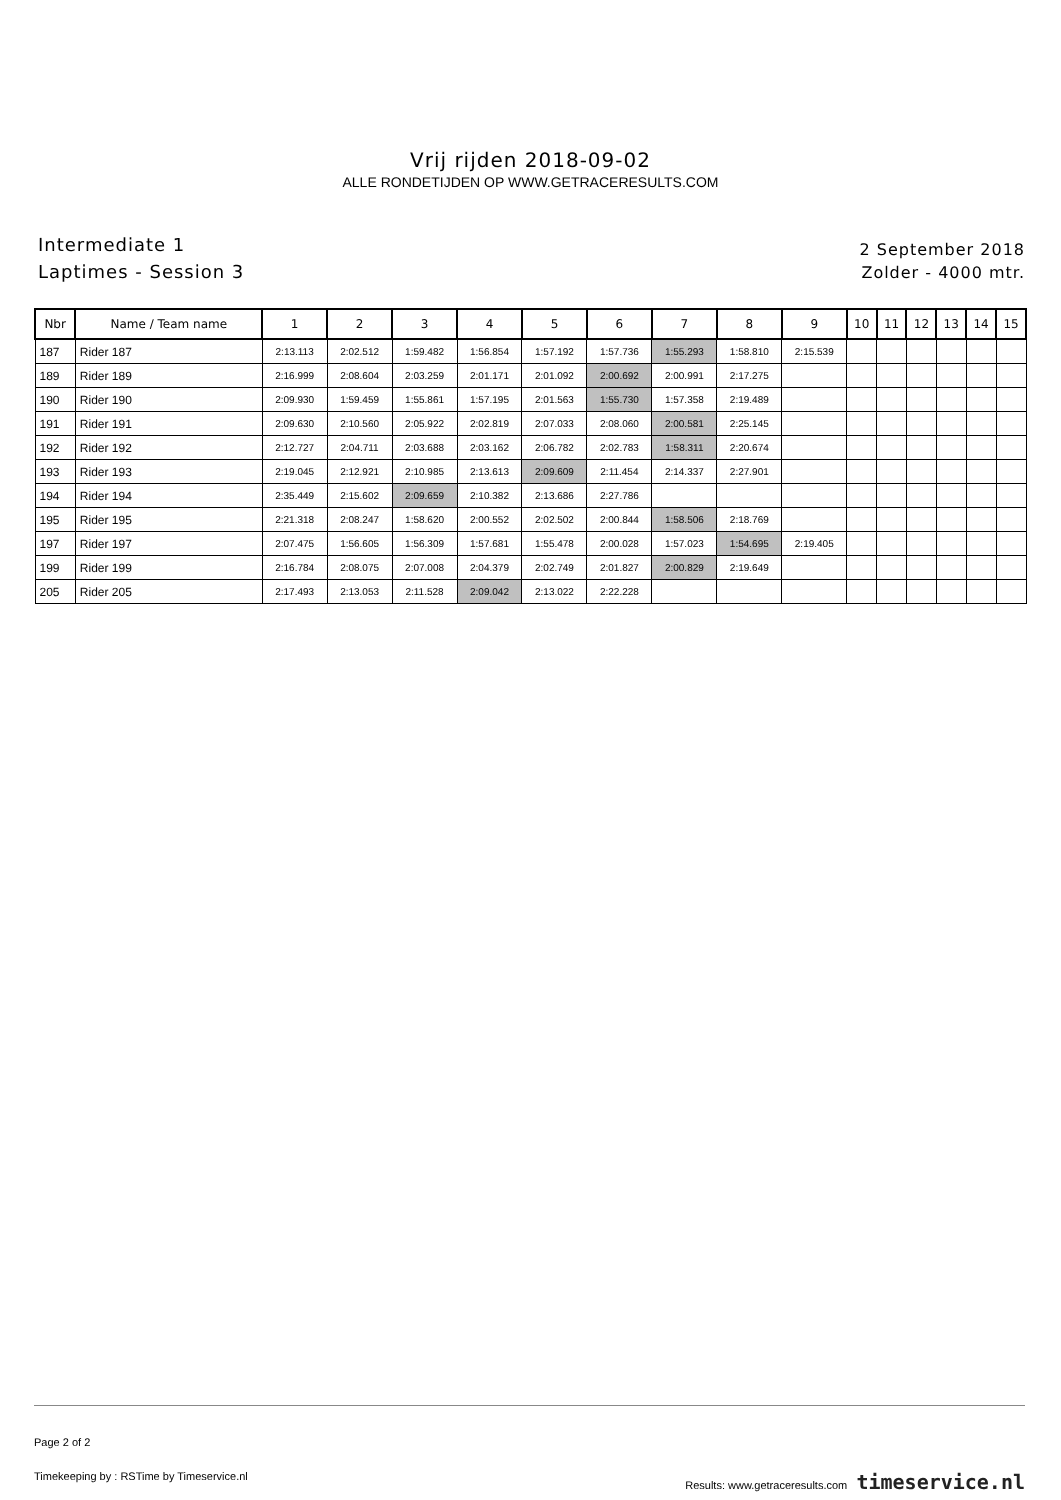Vrij rijden 2018-09-02
ALLE RONDETIJDEN OP WWW.GETRACERESULTS.COM
Intermediate 1
Laptimes - Session 3
2 September 2018
Zolder - 4000 mtr.
| Nbr | Name / Team name | 1 | 2 | 3 | 4 | 5 | 6 | 7 | 8 | 9 | 10 | 11 | 12 | 13 | 14 | 15 |
| --- | --- | --- | --- | --- | --- | --- | --- | --- | --- | --- | --- | --- | --- | --- | --- | --- |
| 187 | Rider 187 | 2:13.113 | 2:02.512 | 1:59.482 | 1:56.854 | 1:57.192 | 1:57.736 | 1:55.293 | 1:58.810 | 2:15.539 | | | | | | |
| 189 | Rider 189 | 2:16.999 | 2:08.604 | 2:03.259 | 2:01.171 | 2:01.092 | 2:00.692 | 2:00.991 | 2:17.275 | | | | | | | |
| 190 | Rider 190 | 2:09.930 | 1:59.459 | 1:55.861 | 1:57.195 | 2:01.563 | 1:55.730 | 1:57.358 | 2:19.489 | | | | | | | |
| 191 | Rider 191 | 2:09.630 | 2:10.560 | 2:05.922 | 2:02.819 | 2:07.033 | 2:08.060 | 2:00.581 | 2:25.145 | | | | | | | |
| 192 | Rider 192 | 2:12.727 | 2:04.711 | 2:03.688 | 2:03.162 | 2:06.782 | 2:02.783 | 1:58.311 | 2:20.674 | | | | | | | |
| 193 | Rider 193 | 2:19.045 | 2:12.921 | 2:10.985 | 2:13.613 | 2:09.609 | 2:11.454 | 2:14.337 | 2:27.901 | | | | | | | |
| 194 | Rider 194 | 2:35.449 | 2:15.602 | 2:09.659 | 2:10.382 | 2:13.686 | 2:27.786 | | | | | | | | | |
| 195 | Rider 195 | 2:21.318 | 2:08.247 | 1:58.620 | 2:00.552 | 2:02.502 | 2:00.844 | 1:58.506 | 2:18.769 | | | | | | | |
| 197 | Rider 197 | 2:07.475 | 1:56.605 | 1:56.309 | 1:57.681 | 1:55.478 | 2:00.028 | 1:57.023 | 1:54.695 | 2:19.405 | | | | | | |
| 199 | Rider 199 | 2:16.784 | 2:08.075 | 2:07.008 | 2:04.379 | 2:02.749 | 2:01.827 | 2:00.829 | 2:19.649 | | | | | | | |
| 205 | Rider 205 | 2:17.493 | 2:13.053 | 2:11.528 | 2:09.042 | 2:13.022 | 2:22.228 | | | | | | | | | |
Page 2 of 2
Timekeeping by : RSTime by Timeservice.nl Results: www.getraceresults.com timeservice.nl